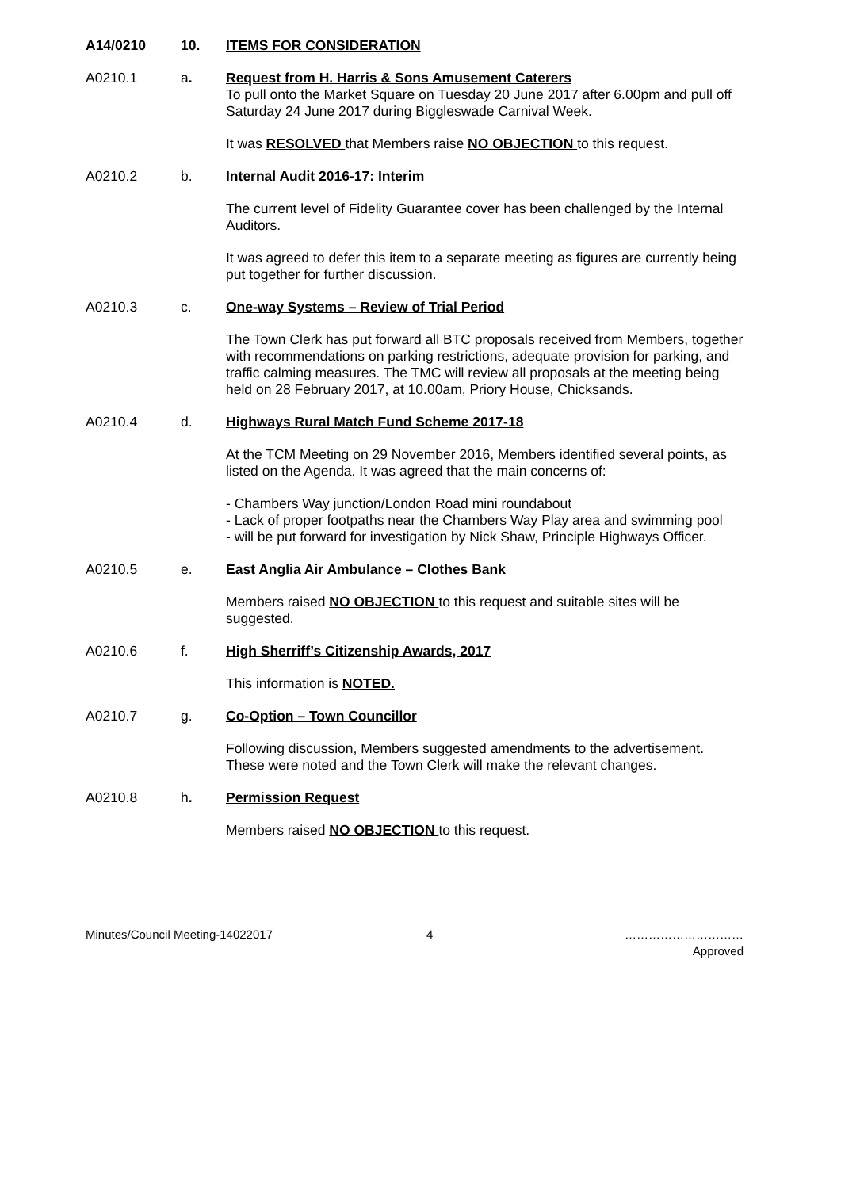A14/0210 10. ITEMS FOR CONSIDERATION
A0210.1 a. Request from H. Harris & Sons Amusement Caterers
To pull onto the Market Square on Tuesday 20 June 2017 after 6.00pm and pull off Saturday 24 June 2017 during Biggleswade Carnival Week.
It was RESOLVED that Members raise NO OBJECTION to this request.
A0210.2 b. Internal Audit 2016-17: Interim
The current level of Fidelity Guarantee cover has been challenged by the Internal Auditors.
It was agreed to defer this item to a separate meeting as figures are currently being put together for further discussion.
A0210.3 c. One-way Systems – Review of Trial Period
The Town Clerk has put forward all BTC proposals received from Members, together with recommendations on parking restrictions, adequate provision for parking, and traffic calming measures. The TMC will review all proposals at the meeting being held on 28 February 2017, at 10.00am, Priory House, Chicksands.
A0210.4 d. Highways Rural Match Fund Scheme 2017-18
At the TCM Meeting on 29 November 2016, Members identified several points, as listed on the Agenda. It was agreed that the main concerns of:
- Chambers Way junction/London Road mini roundabout
- Lack of proper footpaths near the Chambers Way Play area and swimming pool
- will be put forward for investigation by Nick Shaw, Principle Highways Officer.
A0210.5 e. East Anglia Air Ambulance – Clothes Bank
Members raised NO OBJECTION to this request and suitable sites will be suggested.
A0210.6 f. High Sherriff’s Citizenship Awards, 2017
This information is NOTED.
A0210.7 g. Co-Option – Town Councillor
Following discussion, Members suggested amendments to the advertisement. These were noted and the Town Clerk will make the relevant changes.
A0210.8 h. Permission Request
Members raised NO OBJECTION to this request.
Minutes/Council Meeting-14022017 4 …………………………
Approved